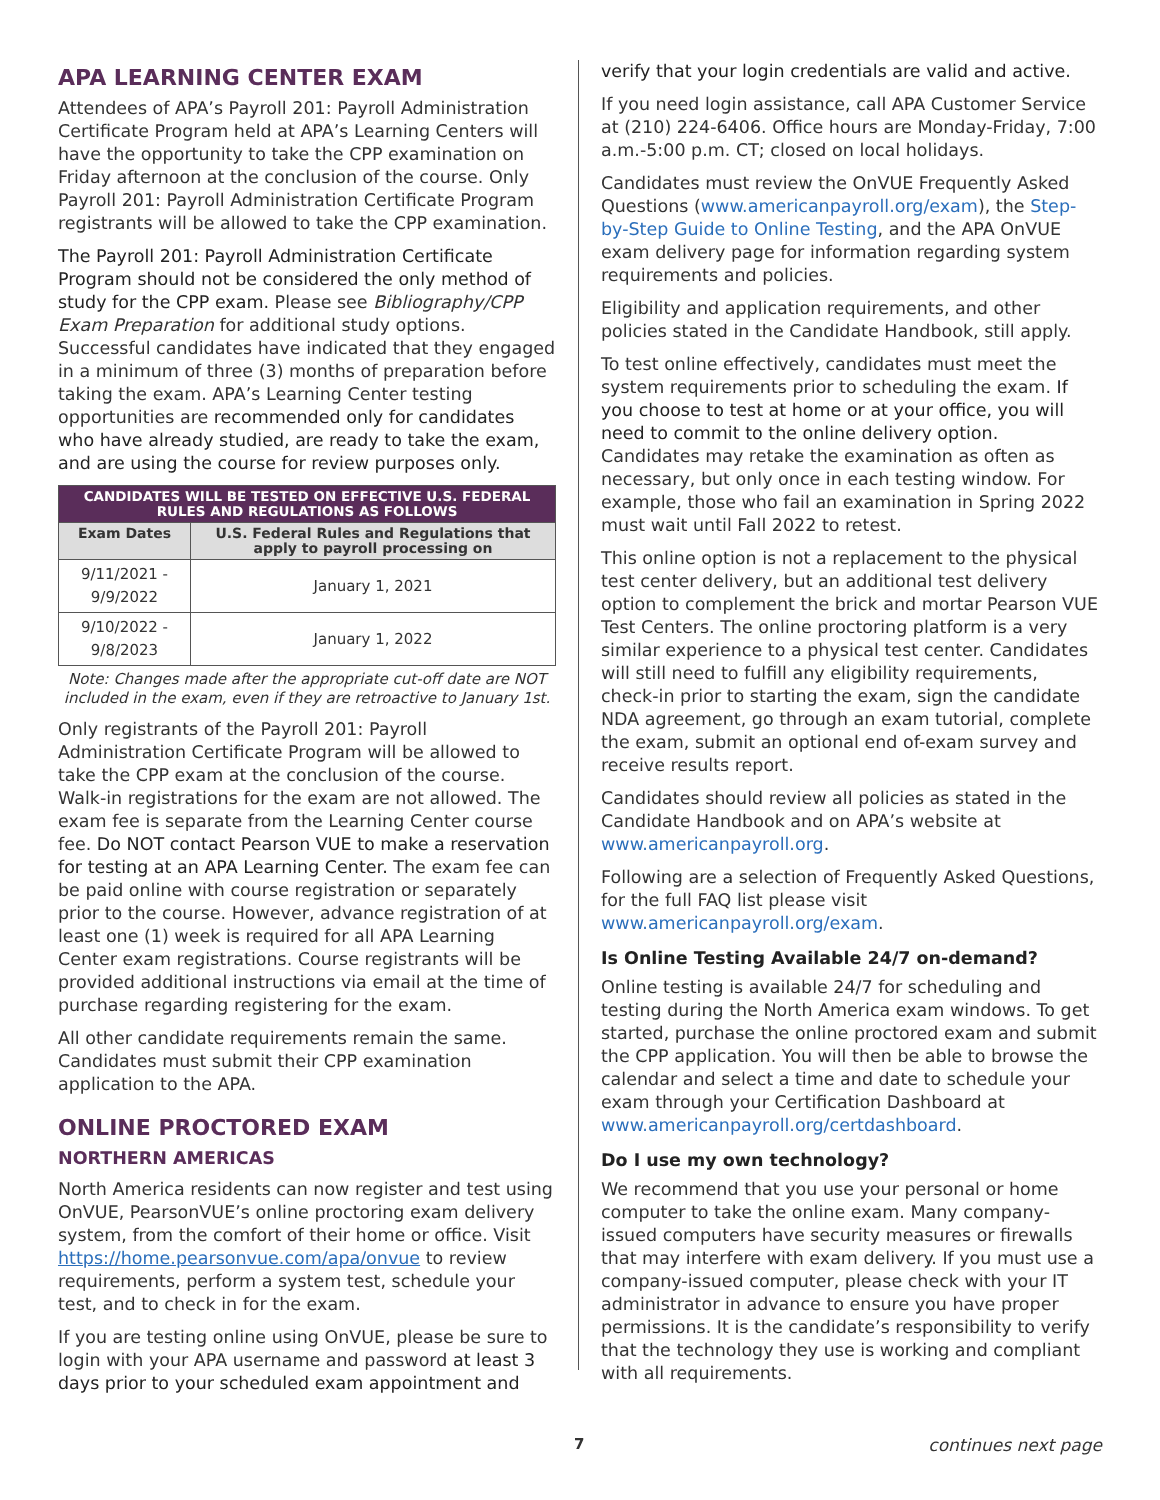APA LEARNING CENTER EXAM
Attendees of APA’s Payroll 201: Payroll Administration Certificate Program held at APA’s Learning Centers will have the opportunity to take the CPP examination on Friday afternoon at the conclusion of the course. Only Payroll 201: Payroll Administration Certificate Program registrants will be allowed to take the CPP examination.
The Payroll 201: Payroll Administration Certificate Program should not be considered the only method of study for the CPP exam. Please see Bibliography/CPP Exam Preparation for additional study options. Successful candidates have indicated that they engaged in a minimum of three (3) months of preparation before taking the exam. APA’s Learning Center testing opportunities are recommended only for candidates who have already studied, are ready to take the exam, and are using the course for review purposes only.
| CANDIDATES WILL BE TESTED ON EFFECTIVE U.S. FEDERAL RULES AND REGULATIONS AS FOLLOWS | |
| --- | --- |
| Exam Dates | U.S. Federal Rules and Regulations that apply to payroll processing on |
| 9/11/2021 - 9/9/2022 | January 1, 2021 |
| 9/10/2022 - 9/8/2023 | January 1, 2022 |
Note: Changes made after the appropriate cut-off date are NOT included in the exam, even if they are retroactive to January 1st.
Only registrants of the Payroll 201: Payroll Administration Certificate Program will be allowed to take the CPP exam at the conclusion of the course. Walk-in registrations for the exam are not allowed. The exam fee is separate from the Learning Center course fee. Do NOT contact Pearson VUE to make a reservation for testing at an APA Learning Center. The exam fee can be paid online with course registration or separately prior to the course. However, advance registration of at least one (1) week is required for all APA Learning Center exam registrations. Course registrants will be provided additional instructions via email at the time of purchase regarding registering for the exam.
All other candidate requirements remain the same. Candidates must submit their CPP examination application to the APA.
ONLINE PROCTORED EXAM
NORTHERN AMERICAS
North America residents can now register and test using OnVUE, PearsonVUE’s online proctoring exam delivery system, from the comfort of their home or office. Visit https://home.pearsonvue.com/apa/onvue to review requirements, perform a system test, schedule your test, and to check in for the exam.
If you are testing online using OnVUE, please be sure to login with your APA username and password at least 3 days prior to your scheduled exam appointment and
verify that your login credentials are valid and active.
If you need login assistance, call APA Customer Service at (210) 224-6406. Office hours are Monday-Friday, 7:00 a.m.-5:00 p.m. CT; closed on local holidays.
Candidates must review the OnVUE Frequently Asked Questions (www.americanpayroll.org/exam), the Step-by-Step Guide to Online Testing, and the APA OnVUE exam delivery page for information regarding system requirements and policies.
Eligibility and application requirements, and other policies stated in the Candidate Handbook, still apply.
To test online effectively, candidates must meet the system requirements prior to scheduling the exam. If you choose to test at home or at your office, you will need to commit to the online delivery option. Candidates may retake the examination as often as necessary, but only once in each testing window. For example, those who fail an examination in Spring 2022 must wait until Fall 2022 to retest.
This online option is not a replacement to the physical test center delivery, but an additional test delivery option to complement the brick and mortar Pearson VUE Test Centers. The online proctoring platform is a very similar experience to a physical test center. Candidates will still need to fulfill any eligibility requirements, check-in prior to starting the exam, sign the candidate NDA agreement, go through an exam tutorial, complete the exam, submit an optional end of-exam survey and receive results report.
Candidates should review all policies as stated in the Candidate Handbook and on APA’s website at www.americanpayroll.org.
Following are a selection of Frequently Asked Questions, for the full FAQ list please visit www.americanpayroll.org/exam.
Is Online Testing Available 24/7 on-demand?
Online testing is available 24/7 for scheduling and testing during the North America exam windows. To get started, purchase the online proctored exam and submit the CPP application. You will then be able to browse the calendar and select a time and date to schedule your exam through your Certification Dashboard at www.americanpayroll.org/certdashboard.
Do I use my own technology?
We recommend that you use your personal or home computer to take the online exam. Many company-issued computers have security measures or firewalls that may interfere with exam delivery. If you must use a company-issued computer, please check with your IT administrator in advance to ensure you have proper permissions. It is the candidate’s responsibility to verify that the technology they use is working and compliant with all requirements.
7 continues next page